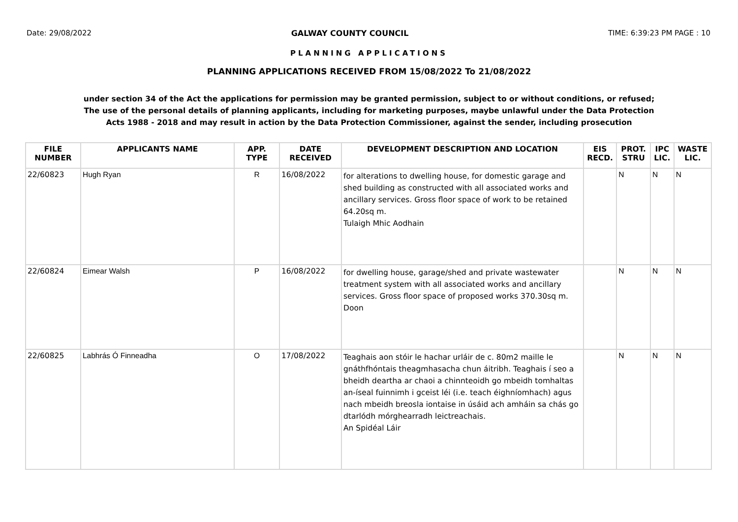Date: 29/08/2022 GALWAY COUNTY COUNCIL TIME: 6:39:23 PM PAGE : 10
PLANNING APPLICATIONS
PLANNING APPLICATIONS RECEIVED FROM 15/08/2022 To 21/08/2022
under section 34 of the Act the applications for permission may be granted permission, subject to or without conditions, or refused;
The use of the personal details of planning applicants, including for marketing purposes, maybe unlawful under the Data Protection
Acts 1988 - 2018 and may result in action by the Data Protection Commissioner, against the sender, including prosecution
| FILE NUMBER | APPLICANTS NAME | APP. TYPE | DATE RECEIVED | DEVELOPMENT DESCRIPTION AND LOCATION | EIS RECD. | PROT. STRU | IPC LIC. | WASTE LIC. |
| --- | --- | --- | --- | --- | --- | --- | --- | --- |
| 22/60823 | Hugh Ryan | R | 16/08/2022 | for alterations to dwelling house, for domestic garage and shed building as constructed with all associated works and ancillary services. Gross floor space of work to be retained 64.20sq m. Tulaigh Mhic Aodhain | | N | N | N |
| 22/60824 | Eimear Walsh | P | 16/08/2022 | for dwelling house, garage/shed and private wastewater treatment system with all associated works and ancillary services. Gross floor space of proposed works 370.30sq m. Doon | | N | N | N |
| 22/60825 | Labhrás Ó Finneadha | O | 17/08/2022 | Teaghais aon stóir le hachar urláir de c. 80m2 maille le gnáthfhóntais theagmhasacha chun áitribh. Teaghais í seo a bheidh deartha ar chaoi a chinnteoidh go mbeidh tomhaltas an-íseal fuinnimh i gceist léi (i.e. teach éighníomhach) agus nach mbeidh breosla iontaise in úsáid ach amháin sa chás go dtarlódh mórghearradh leictreachais. An Spidéal Láir | | N | N | N |